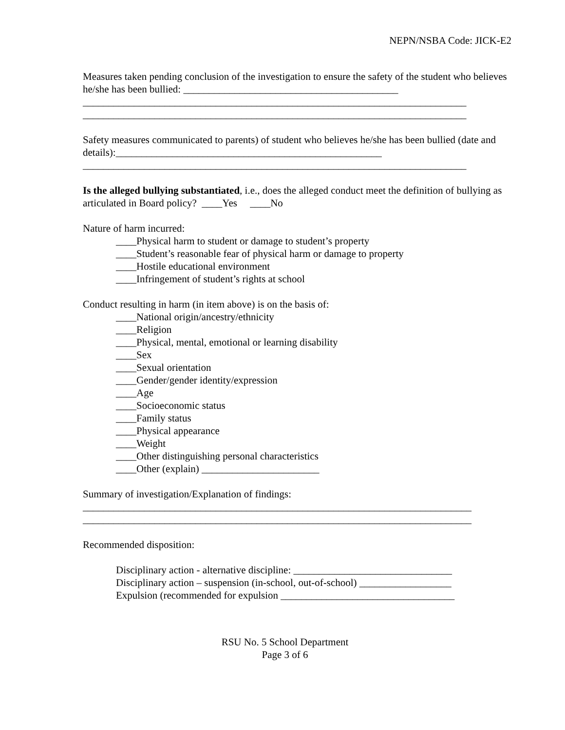NEPN/NSBA Code: JICK-E2
Measures taken pending conclusion of the investigation to ensure the safety of the student who believes he/she has been bullied: __________________________________________
___________________________________________________________________________
___________________________________________________________________________
Safety measures communicated to parents) of student who believes he/she has been bullied (date and details):____________________________________________________
___________________________________________________________________________
Is the alleged bullying substantiated, i.e., does the alleged conduct meet the definition of bullying as articulated in Board policy? ____Yes ____No
Nature of harm incurred:
____Physical harm to student or damage to student’s property
____Student’s reasonable fear of physical harm or damage to property
____Hostile educational environment
____Infringement of student’s rights at school
Conduct resulting in harm (in item above) is on the basis of:
____National origin/ancestry/ethnicity
____Religion
____Physical, mental, emotional or learning disability
____Sex
____Sexual orientation
____Gender/gender identity/expression
____Age
____Socioeconomic status
____Family status
____Physical appearance
____Weight
____Other distinguishing personal characteristics
____Other (explain) _______________________
Summary of investigation/Explanation of findings:
____________________________________________________________________________
____________________________________________________________________________
Recommended disposition:
Disciplinary action - alternative discipline: _______________________________
Disciplinary action – suspension (in-school, out-of-school) __________________
Expulsion (recommended for expulsion __________________________________
RSU No. 5 School Department
Page 3 of 6